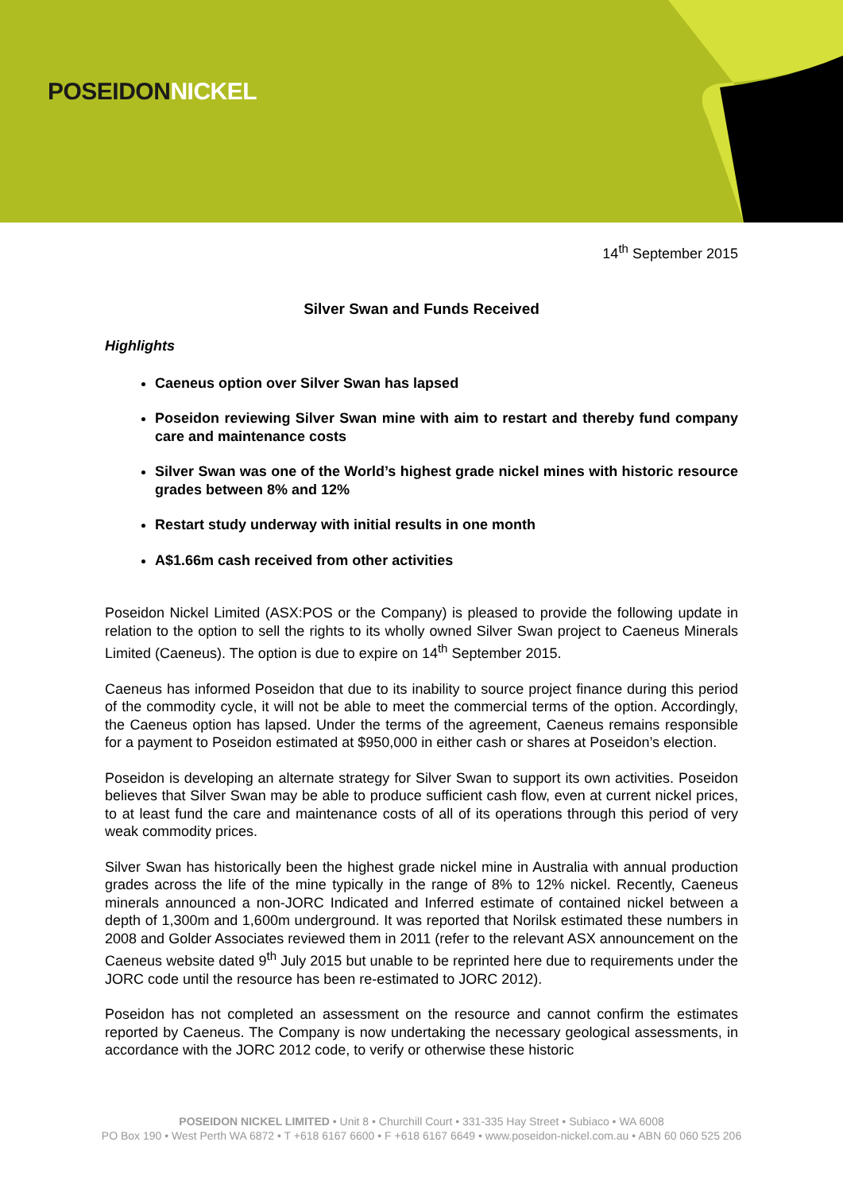POSEIDONNICKEL
14<sup>th</sup> September 2015
Silver Swan and Funds Received
Highlights
Caeneus option over Silver Swan has lapsed
Poseidon reviewing Silver Swan mine with aim to restart and thereby fund company care and maintenance costs
Silver Swan was one of the World’s highest grade nickel mines with historic resource grades between 8% and 12%
Restart study underway with initial results in one month
A$1.66m cash received from other activities
Poseidon Nickel Limited (ASX:POS or the Company) is pleased to provide the following update in relation to the option to sell the rights to its wholly owned Silver Swan project to Caeneus Minerals Limited (Caeneus). The option is due to expire on 14<sup>th</sup> September 2015.
Caeneus has informed Poseidon that due to its inability to source project finance during this period of the commodity cycle, it will not be able to meet the commercial terms of the option. Accordingly, the Caeneus option has lapsed. Under the terms of the agreement, Caeneus remains responsible for a payment to Poseidon estimated at $950,000 in either cash or shares at Poseidon’s election.
Poseidon is developing an alternate strategy for Silver Swan to support its own activities. Poseidon believes that Silver Swan may be able to produce sufficient cash flow, even at current nickel prices, to at least fund the care and maintenance costs of all of its operations through this period of very weak commodity prices.
Silver Swan has historically been the highest grade nickel mine in Australia with annual production grades across the life of the mine typically in the range of 8% to 12% nickel. Recently, Caeneus minerals announced a non-JORC Indicated and Inferred estimate of contained nickel between a depth of 1,300m and 1,600m underground. It was reported that Norilsk estimated these numbers in 2008 and Golder Associates reviewed them in 2011 (refer to the relevant ASX announcement on the Caeneus website dated 9<sup>th</sup> July 2015 but unable to be reprinted here due to requirements under the JORC code until the resource has been re-estimated to JORC 2012).
Poseidon has not completed an assessment on the resource and cannot confirm the estimates reported by Caeneus. The Company is now undertaking the necessary geological assessments, in accordance with the JORC 2012 code, to verify or otherwise these historic
POSEIDON NICKEL LIMITED • Unit 8 • Churchill Court • 331-335 Hay Street • Subiaco • WA 6008
PO Box 190 • West Perth WA 6872 • T +618 6167 6600 • F +618 6167 6649 • www.poseidon-nickel.com.au • ABN 60 060 525 206